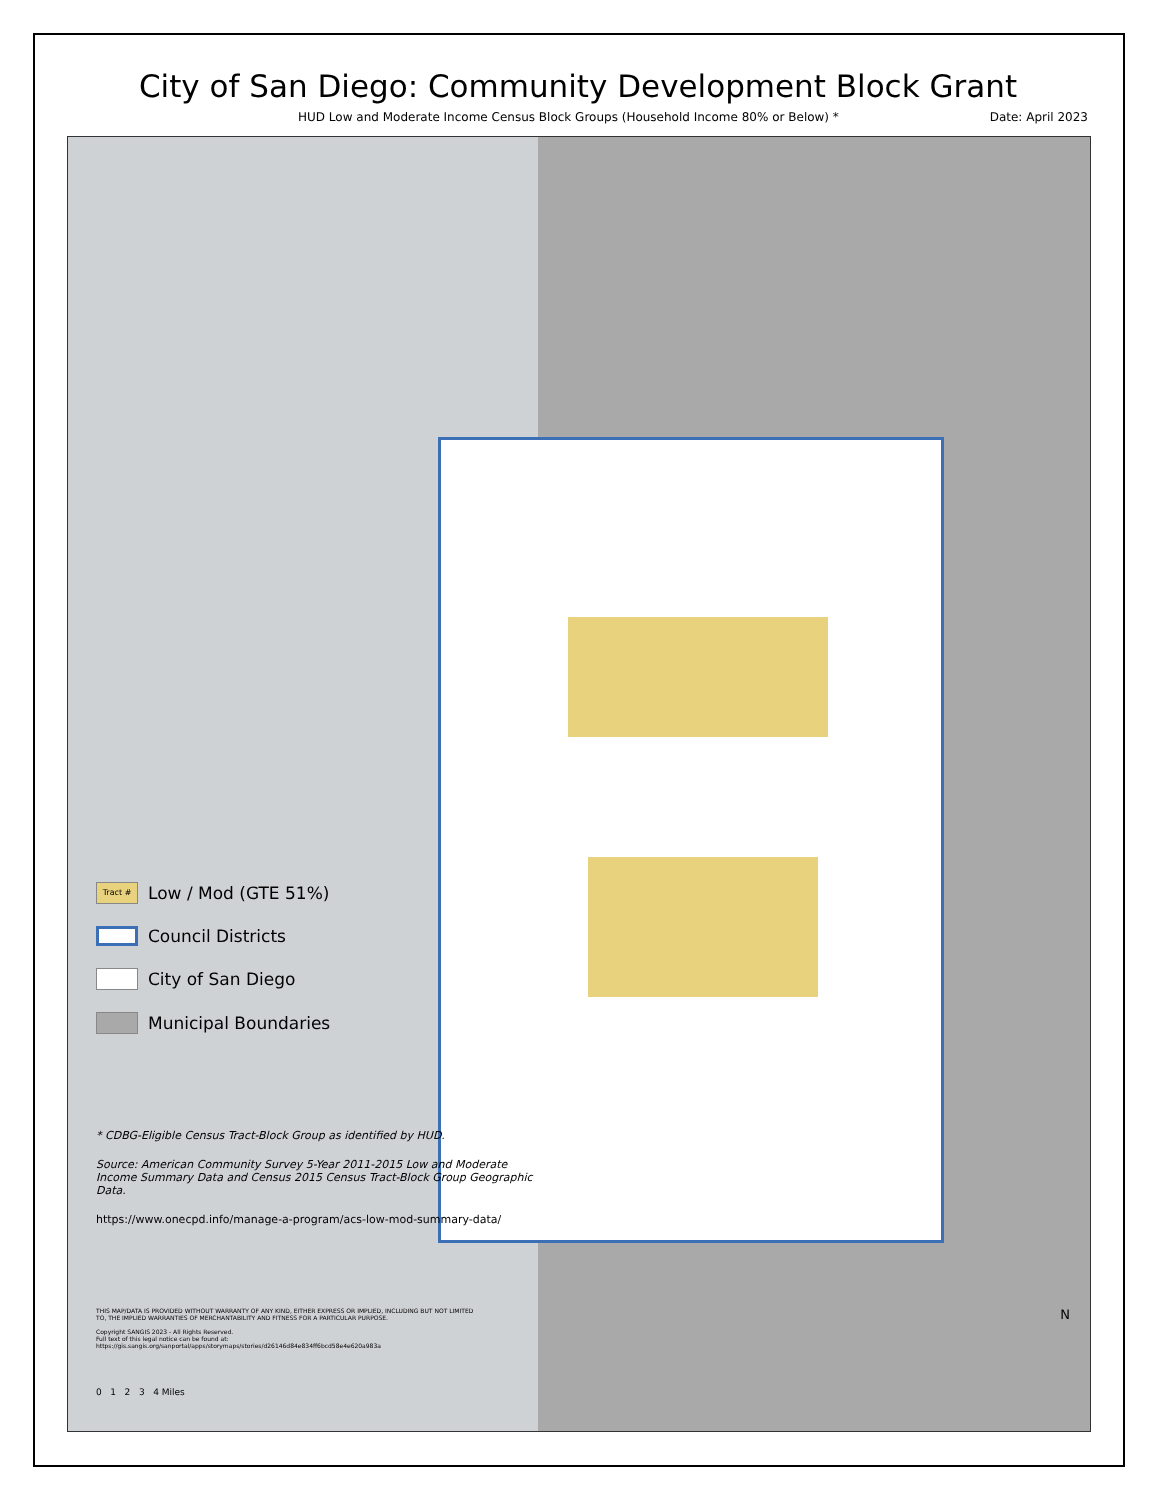City of San Diego: Community Development Block Grant
HUD Low and Moderate Income Census Block Groups (Household Income 80% or Below) * Date: April 2023
Tract # Low / Mod (GTE 51%)
Council Districts
City of San Diego
Municipal Boundaries
* CDBG-Eligible Census Tract-Block Group as identified by HUD.
Source: American Community Survey 5-Year 2011-2015 Low and Moderate Income Summary Data and Census 2015 Census Tract-Block Group Geographic Data.
https://www.onecpd.info/manage-a-program/acs-low-mod-summary-data/
THIS MAP/DATA IS PROVIDED WITHOUT WARRANTY OF ANY KIND, EITHER EXPRESS OR IMPLIED, INCLUDING BUT NOT LIMITED TO, THE IMPLIED WARRANTIES OF MERCHANTABILITY AND FITNESS FOR A PARTICULAR PURPOSE.
Copyright SANGIS 2023 - All Rights Reserved.
Full text of this legal notice can be found at: https://gis.sangis.org/sanportal/apps/storymaps/stories/d26146d84e834ff6bcd58e4e620a983a
0 1 2 3 4 Miles
N